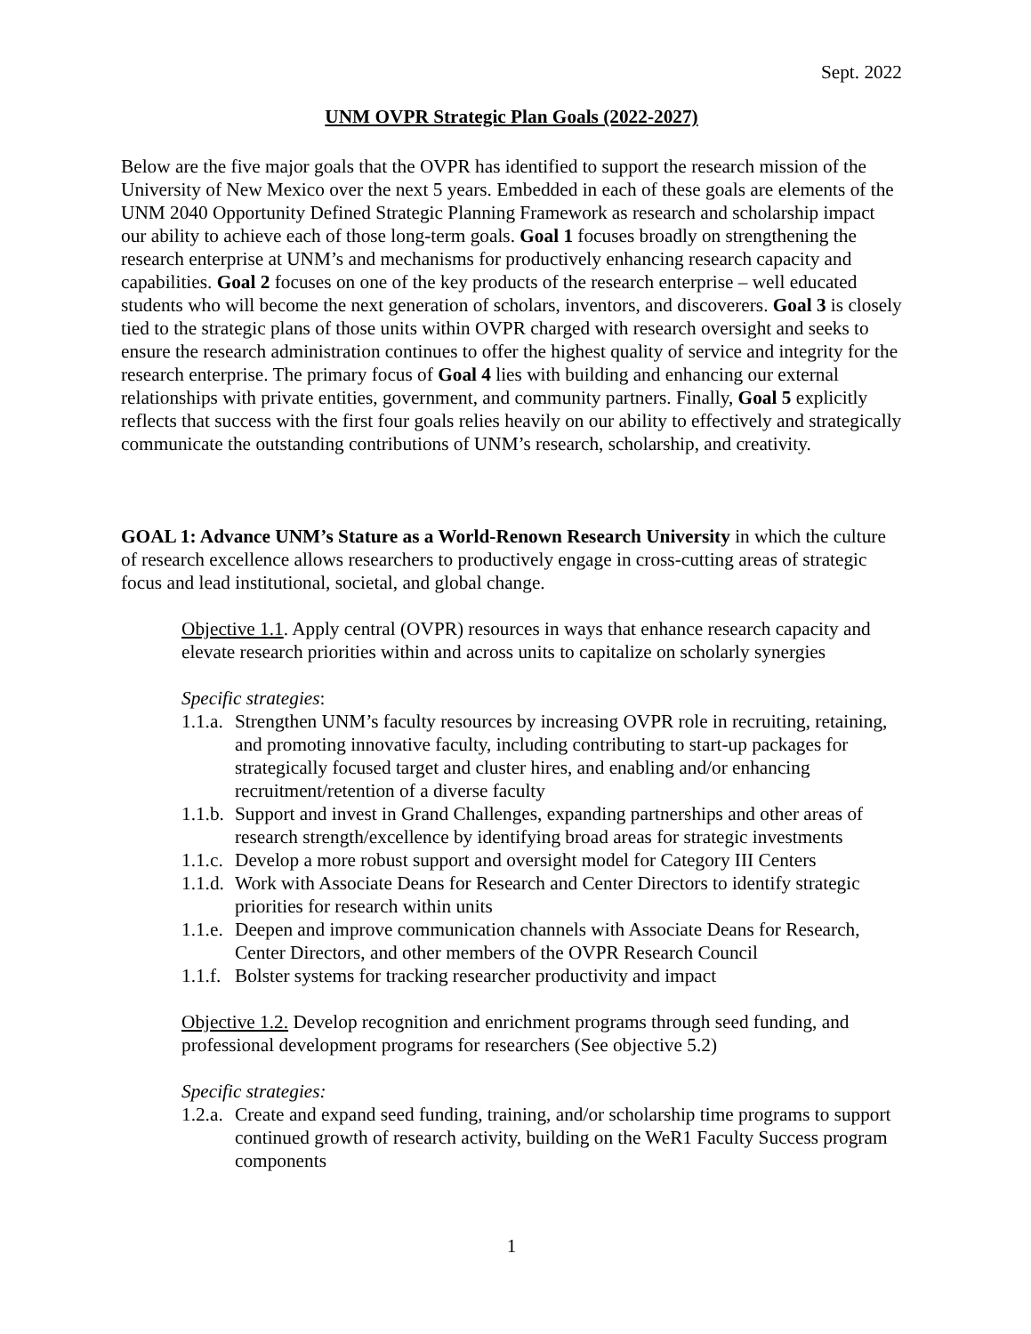Sept. 2022
UNM OVPR Strategic Plan Goals (2022-2027)
Below are the five major goals that the OVPR has identified to support the research mission of the University of New Mexico over the next 5 years. Embedded in each of these goals are elements of the UNM 2040 Opportunity Defined Strategic Planning Framework as research and scholarship impact our ability to achieve each of those long-term goals. Goal 1 focuses broadly on strengthening the research enterprise at UNM’s and mechanisms for productively enhancing research capacity and capabilities. Goal 2 focuses on one of the key products of the research enterprise – well educated students who will become the next generation of scholars, inventors, and discoverers. Goal 3 is closely tied to the strategic plans of those units within OVPR charged with research oversight and seeks to ensure the research administration continues to offer the highest quality of service and integrity for the research enterprise. The primary focus of Goal 4 lies with building and enhancing our external relationships with private entities, government, and community partners. Finally, Goal 5 explicitly reflects that success with the first four goals relies heavily on our ability to effectively and strategically communicate the outstanding contributions of UNM’s research, scholarship, and creativity.
GOAL 1: Advance UNM’s Stature as a World-Renown Research University in which the culture of research excellence allows researchers to productively engage in cross-cutting areas of strategic focus and lead institutional, societal, and global change.
Objective 1.1. Apply central (OVPR) resources in ways that enhance research capacity and elevate research priorities within and across units to capitalize on scholarly synergies
Specific strategies:
1.1.a. Strengthen UNM’s faculty resources by increasing OVPR role in recruiting, retaining, and promoting innovative faculty, including contributing to start-up packages for strategically focused target and cluster hires, and enabling and/or enhancing recruitment/retention of a diverse faculty
1.1.b. Support and invest in Grand Challenges, expanding partnerships and other areas of research strength/excellence by identifying broad areas for strategic investments
1.1.c. Develop a more robust support and oversight model for Category III Centers
1.1.d. Work with Associate Deans for Research and Center Directors to identify strategic priorities for research within units
1.1.e. Deepen and improve communication channels with Associate Deans for Research, Center Directors, and other members of the OVPR Research Council
1.1.f. Bolster systems for tracking researcher productivity and impact
Objective 1.2. Develop recognition and enrichment programs through seed funding, and professional development programs for researchers (See objective 5.2)
Specific strategies:
1.2.a. Create and expand seed funding, training, and/or scholarship time programs to support continued growth of research activity, building on the WeR1 Faculty Success program components
1